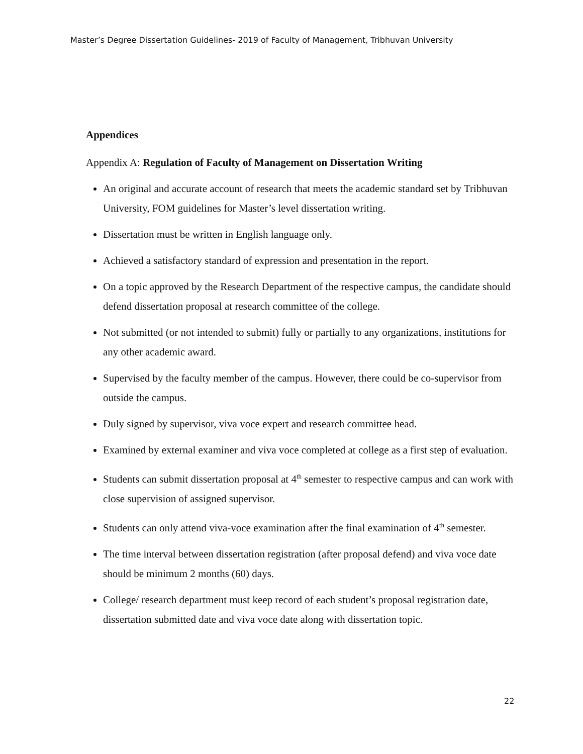Master’s Degree Dissertation Guidelines- 2019 of Faculty of Management, Tribhuvan University
Appendices
Appendix A: Regulation of Faculty of Management on Dissertation Writing
An original and accurate account of research that meets the academic standard set by Tribhuvan University, FOM guidelines for Master’s level dissertation writing.
Dissertation must be written in English language only.
Achieved a satisfactory standard of expression and presentation in the report.
On a topic approved by the Research Department of the respective campus, the candidate should defend dissertation proposal at research committee of the college.
Not submitted (or not intended to submit) fully or partially to any organizations, institutions for any other academic award.
Supervised by the faculty member of the campus. However, there could be co-supervisor from outside the campus.
Duly signed by supervisor, viva voce expert and research committee head.
Examined by external examiner and viva voce completed at college as a first step of evaluation.
Students can submit dissertation proposal at 4<sup>th</sup> semester to respective campus and can work with close supervision of assigned supervisor.
Students can only attend viva-voce examination after the final examination of 4<sup>th</sup> semester.
The time interval between dissertation registration (after proposal defend) and viva voce date should be minimum 2 months (60) days.
College/ research department must keep record of each student’s proposal registration date, dissertation submitted date and viva voce date along with dissertation topic.
22